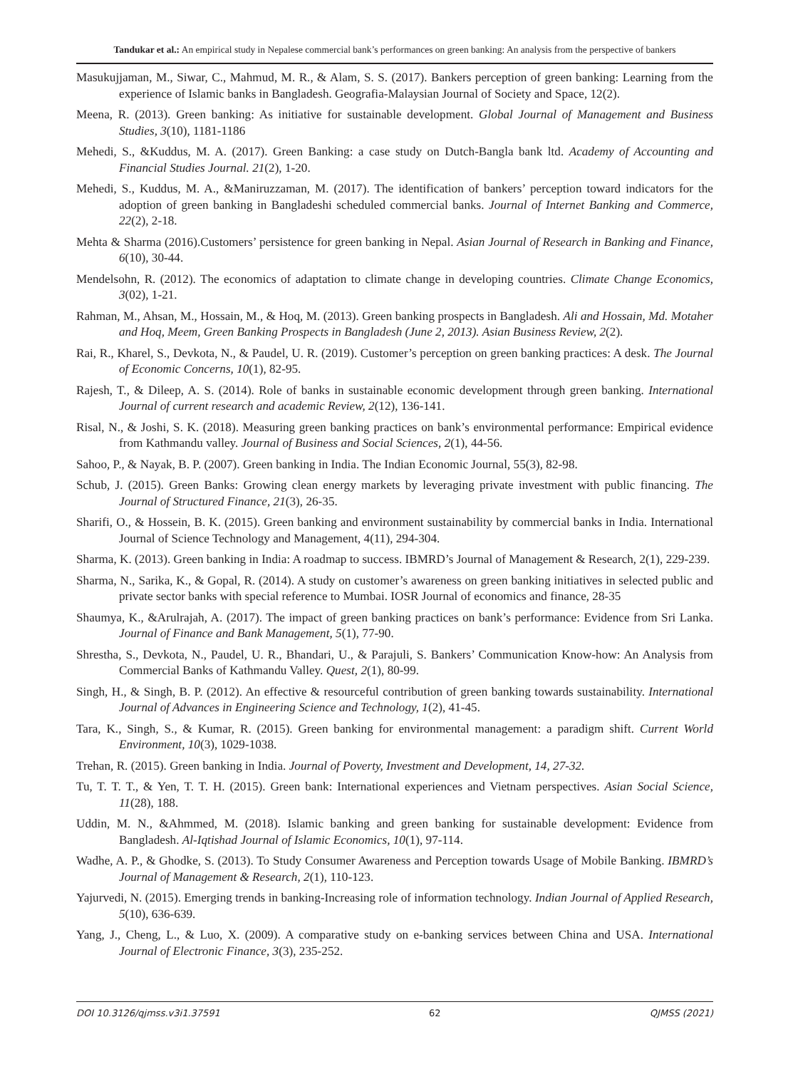Tandukar et al.: An empirical study in Nepalese commercial bank’s performances on green banking: An analysis from the perspective of bankers
Masukujjaman, M., Siwar, C., Mahmud, M. R., & Alam, S. S. (2017). Bankers perception of green banking: Learning from the experience of Islamic banks in Bangladesh. Geografia-Malaysian Journal of Society and Space, 12(2).
Meena, R. (2013). Green banking: As initiative for sustainable development. Global Journal of Management and Business Studies, 3(10), 1181-1186
Mehedi, S., &Kuddus, M. A. (2017). Green Banking: a case study on Dutch-Bangla bank ltd. Academy of Accounting and Financial Studies Journal. 21(2), 1-20.
Mehedi, S., Kuddus, M. A., &Maniruzzaman, M. (2017). The identification of bankers’ perception toward indicators for the adoption of green banking in Bangladeshi scheduled commercial banks. Journal of Internet Banking and Commerce, 22(2), 2-18.
Mehta & Sharma (2016).Customers’ persistence for green banking in Nepal. Asian Journal of Research in Banking and Finance, 6(10), 30-44.
Mendelsohn, R. (2012). The economics of adaptation to climate change in developing countries. Climate Change Economics, 3(02), 1-21.
Rahman, M., Ahsan, M., Hossain, M., & Hoq, M. (2013). Green banking prospects in Bangladesh. Ali and Hossain, Md. Motaher and Hoq, Meem, Green Banking Prospects in Bangladesh (June 2, 2013). Asian Business Review, 2(2).
Rai, R., Kharel, S., Devkota, N., & Paudel, U. R. (2019). Customer’s perception on green banking practices: A desk. The Journal of Economic Concerns, 10(1), 82-95.
Rajesh, T., & Dileep, A. S. (2014). Role of banks in sustainable economic development through green banking. International Journal of current research and academic Review, 2(12), 136-141.
Risal, N., & Joshi, S. K. (2018). Measuring green banking practices on bank’s environmental performance: Empirical evidence from Kathmandu valley. Journal of Business and Social Sciences, 2(1), 44-56.
Sahoo, P., & Nayak, B. P. (2007). Green banking in India. The Indian Economic Journal, 55(3), 82-98.
Schub, J. (2015). Green Banks: Growing clean energy markets by leveraging private investment with public financing. The Journal of Structured Finance, 21(3), 26-35.
Sharifi, O., & Hossein, B. K. (2015). Green banking and environment sustainability by commercial banks in India. International Journal of Science Technology and Management, 4(11), 294-304.
Sharma, K. (2013). Green banking in India: A roadmap to success. IBMRD’s Journal of Management & Research, 2(1), 229-239.
Sharma, N., Sarika, K., & Gopal, R. (2014). A study on customer’s awareness on green banking initiatives in selected public and private sector banks with special reference to Mumbai. IOSR Journal of economics and finance, 28-35
Shaumya, K., &Arulrajah, A. (2017). The impact of green banking practices on bank’s performance: Evidence from Sri Lanka. Journal of Finance and Bank Management, 5(1), 77-90.
Shrestha, S., Devkota, N., Paudel, U. R., Bhandari, U., & Parajuli, S. Bankers’ Communication Know-how: An Analysis from Commercial Banks of Kathmandu Valley. Quest, 2(1), 80-99.
Singh, H., & Singh, B. P. (2012). An effective & resourceful contribution of green banking towards sustainability. International Journal of Advances in Engineering Science and Technology, 1(2), 41-45.
Tara, K., Singh, S., & Kumar, R. (2015). Green banking for environmental management: a paradigm shift. Current World Environment, 10(3), 1029-1038.
Trehan, R. (2015). Green banking in India. Journal of Poverty, Investment and Development, 14, 27-32.
Tu, T. T. T., & Yen, T. T. H. (2015). Green bank: International experiences and Vietnam perspectives. Asian Social Science, 11(28), 188.
Uddin, M. N., &Ahmmed, M. (2018). Islamic banking and green banking for sustainable development: Evidence from Bangladesh. Al-Iqtishad Journal of Islamic Economics, 10(1), 97-114.
Wadhe, A. P., & Ghodke, S. (2013). To Study Consumer Awareness and Perception towards Usage of Mobile Banking. IBMRD’s Journal of Management & Research, 2(1), 110-123.
Yajurvedi, N. (2015). Emerging trends in banking-Increasing role of information technology. Indian Journal of Applied Research, 5(10), 636-639.
Yang, J., Cheng, L., & Luo, X. (2009). A comparative study on e-banking services between China and USA. International Journal of Electronic Finance, 3(3), 235-252.
DOI 10.3126/qjmss.v3i1.37591 62 QJMSS (2021)